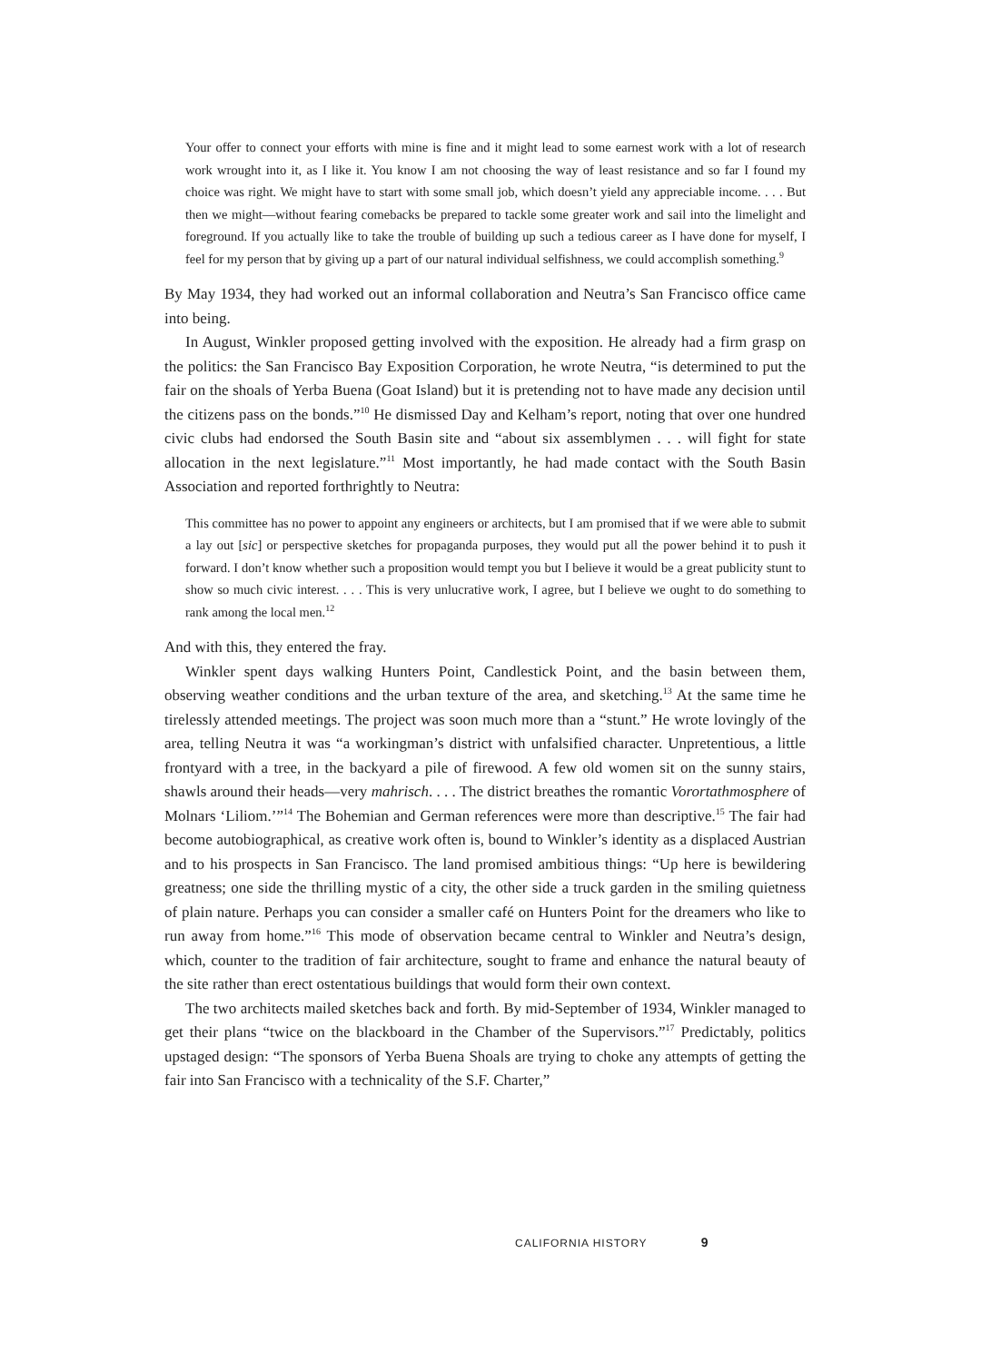Your offer to connect your efforts with mine is fine and it might lead to some earnest work with a lot of research work wrought into it, as I like it. You know I am not choosing the way of least resistance and so far I found my choice was right. We might have to start with some small job, which doesn’t yield any appreciable income. . . . But then we might—without fearing comebacks be prepared to tackle some greater work and sail into the limelight and foreground. If you actually like to take the trouble of building up such a tedious career as I have done for myself, I feel for my person that by giving up a part of our natural individual selfishness, we could accomplish something.<sup>9</sup>
By May 1934, they had worked out an informal collaboration and Neutra’s San Francisco office came into being.
In August, Winkler proposed getting involved with the exposition. He already had a firm grasp on the politics: the San Francisco Bay Exposition Corporation, he wrote Neutra, “is determined to put the fair on the shoals of Yerba Buena (Goat Island) but it is pretending not to have made any decision until the citizens pass on the bonds.”<sup>10</sup> He dismissed Day and Kelham’s report, noting that over one hundred civic clubs had endorsed the South Basin site and “about six assemblymen . . . will fight for state allocation in the next legislature.”<sup>11</sup> Most importantly, he had made contact with the South Basin Association and reported forthrightly to Neutra:
This committee has no power to appoint any engineers or architects, but I am promised that if we were able to submit a lay out [sic] or perspective sketches for propaganda purposes, they would put all the power behind it to push it forward. I don’t know whether such a proposition would tempt you but I believe it would be a great publicity stunt to show so much civic interest. . . . This is very unlucrative work, I agree, but I believe we ought to do something to rank among the local men.<sup>12</sup>
And with this, they entered the fray.
Winkler spent days walking Hunters Point, Candlestick Point, and the basin between them, observing weather conditions and the urban texture of the area, and sketching.<sup>13</sup> At the same time he tirelessly attended meetings. The project was soon much more than a “stunt.” He wrote lovingly of the area, telling Neutra it was “a workingman’s district with unfalsified character. Unpretentious, a little frontyard with a tree, in the backyard a pile of firewood. A few old women sit on the sunny stairs, shawls around their heads—very mahrisch. . . . The district breathes the romantic Vorortathmosphere of Molnars ‘Liliom.’”<sup>14</sup> The Bohemian and German references were more than descriptive.<sup>15</sup> The fair had become autobiographical, as creative work often is, bound to Winkler’s identity as a displaced Austrian and to his prospects in San Francisco. The land promised ambitious things: “Up here is bewildering greatness; one side the thrilling mystic of a city, the other side a truck garden in the smiling quietness of plain nature. Perhaps you can consider a smaller café on Hunters Point for the dreamers who like to run away from home.”<sup>16</sup> This mode of observation became central to Winkler and Neutra’s design, which, counter to the tradition of fair architecture, sought to frame and enhance the natural beauty of the site rather than erect ostentatious buildings that would form their own context.
The two architects mailed sketches back and forth. By mid-September of 1934, Winkler managed to get their plans “twice on the blackboard in the Chamber of the Supervisors.”<sup>17</sup> Predictably, politics upstaged design: “The sponsors of Yerba Buena Shoals are trying to choke any attempts of getting the fair into San Francisco with a technicality of the S.F. Charter,”
CALIFORNIA HISTORY 9